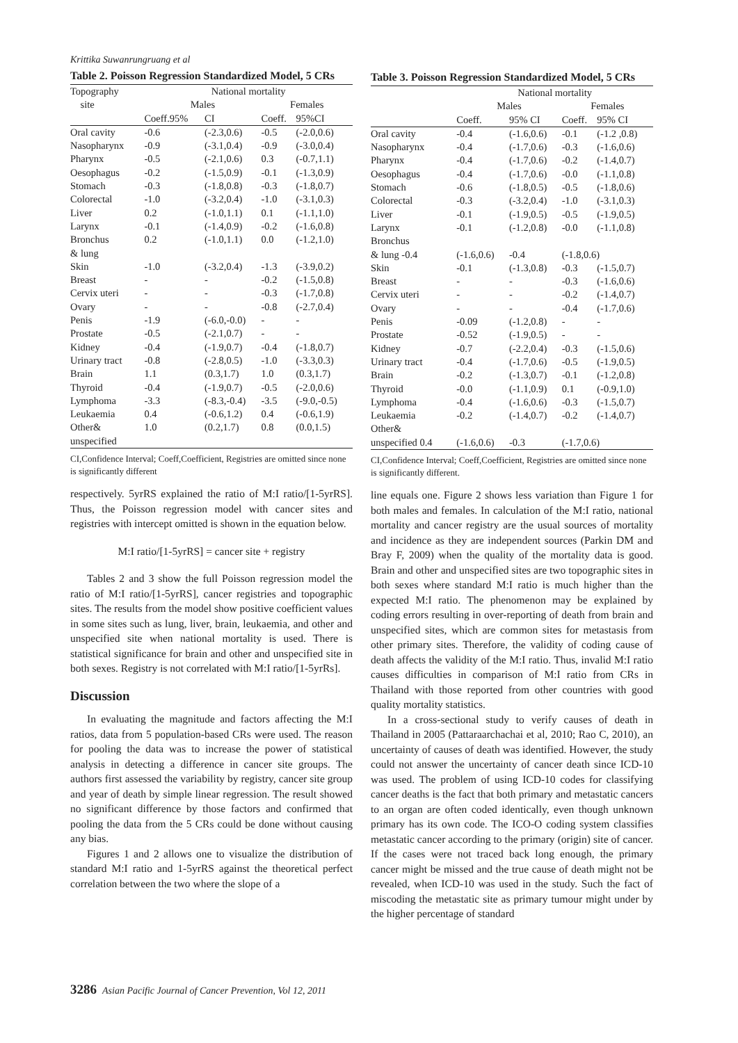Krittika Suwanrungruang et al
Table 2. Poisson Regression Standardized Model, 5 CRs
| Topography | National mortality | | | |
| site | Males | | Females | |
| | Coeff.95% | CI | Coeff. | 95%CI |
| Oral cavity | -0.6 | (-2.3,0.6) | -0.5 | (-2.0,0.6) |
| Nasopharynx | -0.9 | (-3.1,0.4) | -0.9 | (-3.0,0.4) |
| Pharynx | -0.5 | (-2.1,0.6) | 0.3 | (-0.7,1.1) |
| Oesophagus | -0.2 | (-1.5,0.9) | -0.1 | (-1.3,0.9) |
| Stomach | -0.3 | (-1.8,0.8) | -0.3 | (-1.8,0.7) |
| Colorectal | -1.0 | (-3.2,0.4) | -1.0 | (-3.1,0.3) |
| Liver | 0.2 | (-1.0,1.1) | 0.1 | (-1.1,1.0) |
| Larynx | -0.1 | (-1.4,0.9) | -0.2 | (-1.6,0.8) |
| Bronchus & lung | 0.2 | (-1.0,1.1) | 0.0 | (-1.2,1.0) |
| Skin | -1.0 | (-3.2,0.4) | -1.3 | (-3.9,0.2) |
| Breast | - | - | -0.2 | (-1.5,0.8) |
| Cervix uteri | - | - | -0.3 | (-1.7,0.8) |
| Ovary | - | - | -0.8 | (-2.7,0.4) |
| Penis | -1.9 | (-6.0,-0.0) | - | - |
| Prostate | -0.5 | (-2.1,0.7) | - | - |
| Kidney | -0.4 | (-1.9,0.7) | -0.4 | (-1.8,0.7) |
| Urinary tract | -0.8 | (-2.8,0.5) | -1.0 | (-3.3,0.3) |
| Brain | 1.1 | (0.3,1.7) | 1.0 | (0.3,1.7) |
| Thyroid | -0.4 | (-1.9,0.7) | -0.5 | (-2.0,0.6) |
| Lymphoma | -3.3 | (-8.3,-0.4) | -3.5 | (-9.0,-0.5) |
| Leukaemia | 0.4 | (-0.6,1.2) | 0.4 | (-0.6,1.9) |
| Other& unspecified | 1.0 | (0.2,1.7) | 0.8 | (0.0,1.5) |
CI,Confidence Interval; Coeff,Coefficient, Registries are omitted since none is significantly different
respectively. 5yrRS explained the ratio of M:I ratio/[1-5yrRS]. Thus, the Poisson regression model with cancer sites and registries with intercept omitted is shown in the equation below.
M:I ratio/[1-5yrRS] = cancer site + registry
Tables 2 and 3 show the full Poisson regression model the ratio of M:I ratio/[1-5yrRS], cancer registries and topographic sites. The results from the model show positive coefficient values in some sites such as lung, liver, brain, leukaemia, and other and unspecified site when national mortality is used. There is statistical significance for brain and other and unspecified site in both sexes. Registry is not correlated with M:I ratio/[1-5yrRs].
Discussion
In evaluating the magnitude and factors affecting the M:I ratios, data from 5 population-based CRs were used. The reason for pooling the data was to increase the power of statistical analysis in detecting a difference in cancer site groups. The authors first assessed the variability by registry, cancer site group and year of death by simple linear regression. The result showed no significant difference by those factors and confirmed that pooling the data from the 5 CRs could be done without causing any bias.
Figures 1 and 2 allows one to visualize the distribution of standard M:I ratio and 1-5yrRS against the theoretical perfect correlation between the two where the slope of a
Table 3. Poisson Regression Standardized Model, 5 CRs
| | National mortality | | | |
| | Males | | Females | |
| | Coeff. | 95% CI | Coeff. | 95% CI |
| Oral cavity | -0.4 | (-1.6,0.6) | -0.1 | (-1.2 ,0.8) |
| Nasopharynx | -0.4 | (-1.7,0.6) | -0.3 | (-1.6,0.6) |
| Pharynx | -0.4 | (-1.7,0.6) | -0.2 | (-1.4,0.7) |
| Oesophagus | -0.4 | (-1.7,0.6) | -0.0 | (-1.1,0.8) |
| Stomach | -0.6 | (-1.8,0.5) | -0.5 | (-1.8,0.6) |
| Colorectal | -0.3 | (-3.2,0.4) | -1.0 | (-3.1,0.3) |
| Liver | -0.1 | (-1.9,0.5) | -0.5 | (-1.9,0.5) |
| Larynx | -0.1 | (-1.2,0.8) | -0.0 | (-1.1,0.8) |
| Bronchus & lung -0.4 | (-1.6,0.6) | -0.4 | (-1.8,0.6) | |
| Skin | -0.1 | (-1.3,0.8) | -0.3 | (-1.5,0.7) |
| Breast | - | - | -0.3 | (-1.6,0.6) |
| Cervix uteri | - | - | -0.2 | (-1.4,0.7) |
| Ovary | - | - | -0.4 | (-1.7,0.6) |
| Penis | -0.09 | (-1.2,0.8) | - | - |
| Prostate | -0.52 | (-1.9,0.5) | - | - |
| Kidney | -0.7 | (-2.2,0.4) | -0.3 | (-1.5,0.6) |
| Urinary tract | -0.4 | (-1.7,0.6) | -0.5 | (-1.9,0.5) |
| Brain | -0.2 | (-1.3,0.7) | -0.1 | (-1.2,0.8) |
| Thyroid | -0.0 | (-1.1,0.9) | 0.1 | (-0.9,1.0) |
| Lymphoma | -0.4 | (-1.6,0.6) | -0.3 | (-1.5,0.7) |
| Leukaemia | -0.2 | (-1.4,0.7) | -0.2 | (-1.4,0.7) |
| Other& unspecified 0.4 | (-1.6,0.6) | -0.3 | (-1.7,0.6) | |
CI,Confidence Interval; Coeff,Coefficient, Registries are omitted since none is significantly different.
line equals one. Figure 2 shows less variation than Figure 1 for both males and females. In calculation of the M:I ratio, national mortality and cancer registry are the usual sources of mortality and incidence as they are independent sources (Parkin DM and Bray F, 2009) when the quality of the mortality data is good. Brain and other and unspecified sites are two topographic sites in both sexes where standard M:I ratio is much higher than the expected M:I ratio. The phenomenon may be explained by coding errors resulting in over-reporting of death from brain and unspecified sites, which are common sites for metastasis from other primary sites. Therefore, the validity of coding cause of death affects the validity of the M:I ratio. Thus, invalid M:I ratio causes difficulties in comparison of M:I ratio from CRs in Thailand with those reported from other countries with good quality mortality statistics.
In a cross-sectional study to verify causes of death in Thailand in 2005 (Pattaraarchachai et al, 2010; Rao C, 2010), an uncertainty of causes of death was identified. However, the study could not answer the uncertainty of cancer death since ICD-10 was used. The problem of using ICD-10 codes for classifying cancer deaths is the fact that both primary and metastatic cancers to an organ are often coded identically, even though unknown primary has its own code. The ICO-O coding system classifies metastatic cancer according to the primary (origin) site of cancer. If the cases were not traced back long enough, the primary cancer might be missed and the true cause of death might not be revealed, when ICD-10 was used in the study. Such the fact of miscoding the metastatic site as primary tumour might under by the higher percentage of standard
3286 Asian Pacific Journal of Cancer Prevention, Vol 12, 2011